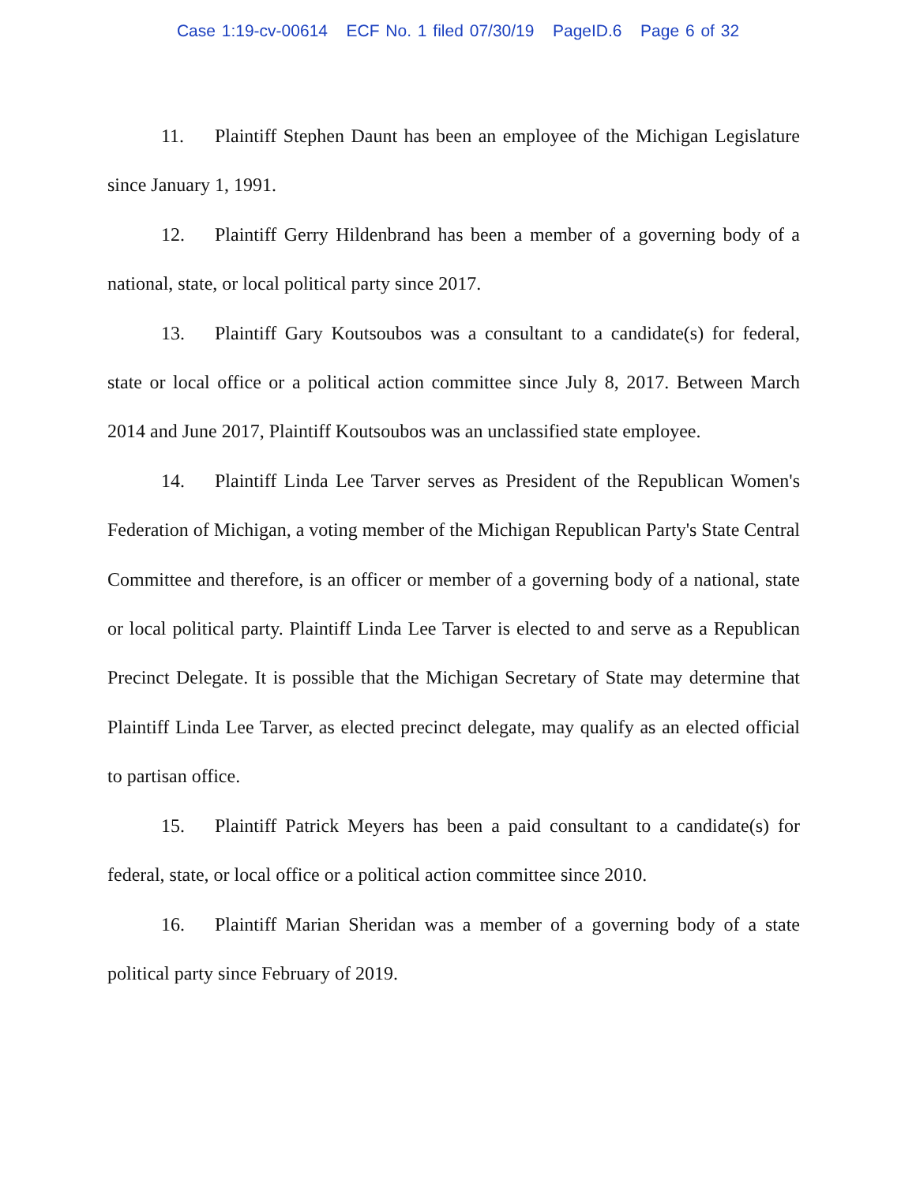Case 1:19-cv-00614 ECF No. 1 filed 07/30/19 PageID.6 Page 6 of 32
11. Plaintiff Stephen Daunt has been an employee of the Michigan Legislature since January 1, 1991.
12. Plaintiff Gerry Hildenbrand has been a member of a governing body of a national, state, or local political party since 2017.
13. Plaintiff Gary Koutsoubos was a consultant to a candidate(s) for federal, state or local office or a political action committee since July 8, 2017. Between March 2014 and June 2017, Plaintiff Koutsoubos was an unclassified state employee.
14. Plaintiff Linda Lee Tarver serves as President of the Republican Women's Federation of Michigan, a voting member of the Michigan Republican Party's State Central Committee and therefore, is an officer or member of a governing body of a national, state or local political party. Plaintiff Linda Lee Tarver is elected to and serve as a Republican Precinct Delegate. It is possible that the Michigan Secretary of State may determine that Plaintiff Linda Lee Tarver, as elected precinct delegate, may qualify as an elected official to partisan office.
15. Plaintiff Patrick Meyers has been a paid consultant to a candidate(s) for federal, state, or local office or a political action committee since 2010.
16. Plaintiff Marian Sheridan was a member of a governing body of a state political party since February of 2019.